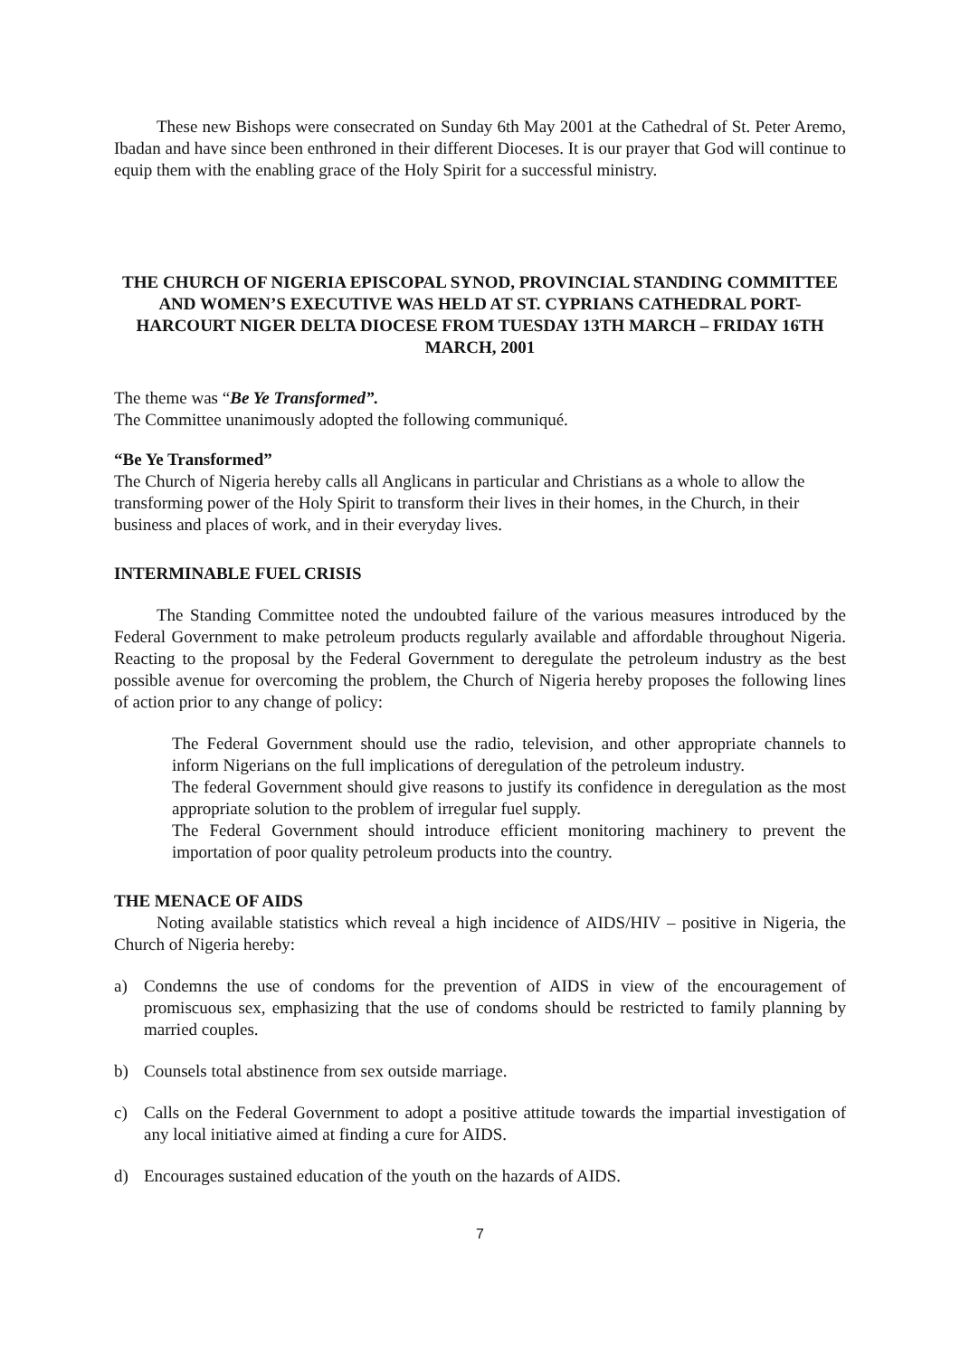These new Bishops were consecrated on Sunday 6th May 2001 at the Cathedral of St. Peter Aremo, Ibadan and have since been enthroned in their different Dioceses. It is our prayer that God will continue to equip them with the enabling grace of the Holy Spirit for a successful ministry.
THE CHURCH OF NIGERIA EPISCOPAL SYNOD, PROVINCIAL STANDING COMMITTEE AND WOMEN’S EXECUTIVE WAS HELD AT ST. CYPRIANS CATHEDRAL PORT-HARCOURT NIGER DELTA DIOCESE FROM TUESDAY 13TH MARCH – FRIDAY 16TH MARCH, 2001
The theme was “Be Ye Transformed”.
The Committee unanimously adopted the following communiqué.
“Be Ye Transformed”
The Church of Nigeria hereby calls all Anglicans in particular and Christians as a whole to allow the transforming power of the Holy Spirit to transform their lives in their homes, in the Church, in their business and places of work, and in their everyday lives.
INTERMINABLE FUEL CRISIS
The Standing Committee noted the undoubted failure of the various measures introduced by the Federal Government to make petroleum products regularly available and affordable throughout Nigeria. Reacting to the proposal by the Federal Government to deregulate the petroleum industry as the best possible avenue for overcoming the problem, the Church of Nigeria hereby proposes the following lines of action prior to any change of policy:
The Federal Government should use the radio, television, and other appropriate channels to inform Nigerians on the full implications of deregulation of the petroleum industry.
The federal Government should give reasons to justify its confidence in deregulation as the most appropriate solution to the problem of irregular fuel supply.
The Federal Government should introduce efficient monitoring machinery to prevent the importation of poor quality petroleum products into the country.
THE MENACE OF AIDS
Noting available statistics which reveal a high incidence of AIDS/HIV – positive in Nigeria, the Church of Nigeria hereby:
a) Condemns the use of condoms for the prevention of AIDS in view of the encouragement of promiscuous sex, emphasizing that the use of condoms should be restricted to family planning by married couples.
b) Counsels total abstinence from sex outside marriage.
c) Calls on the Federal Government to adopt a positive attitude towards the impartial investigation of any local initiative aimed at finding a cure for AIDS.
d) Encourages sustained education of the youth on the hazards of AIDS.
7